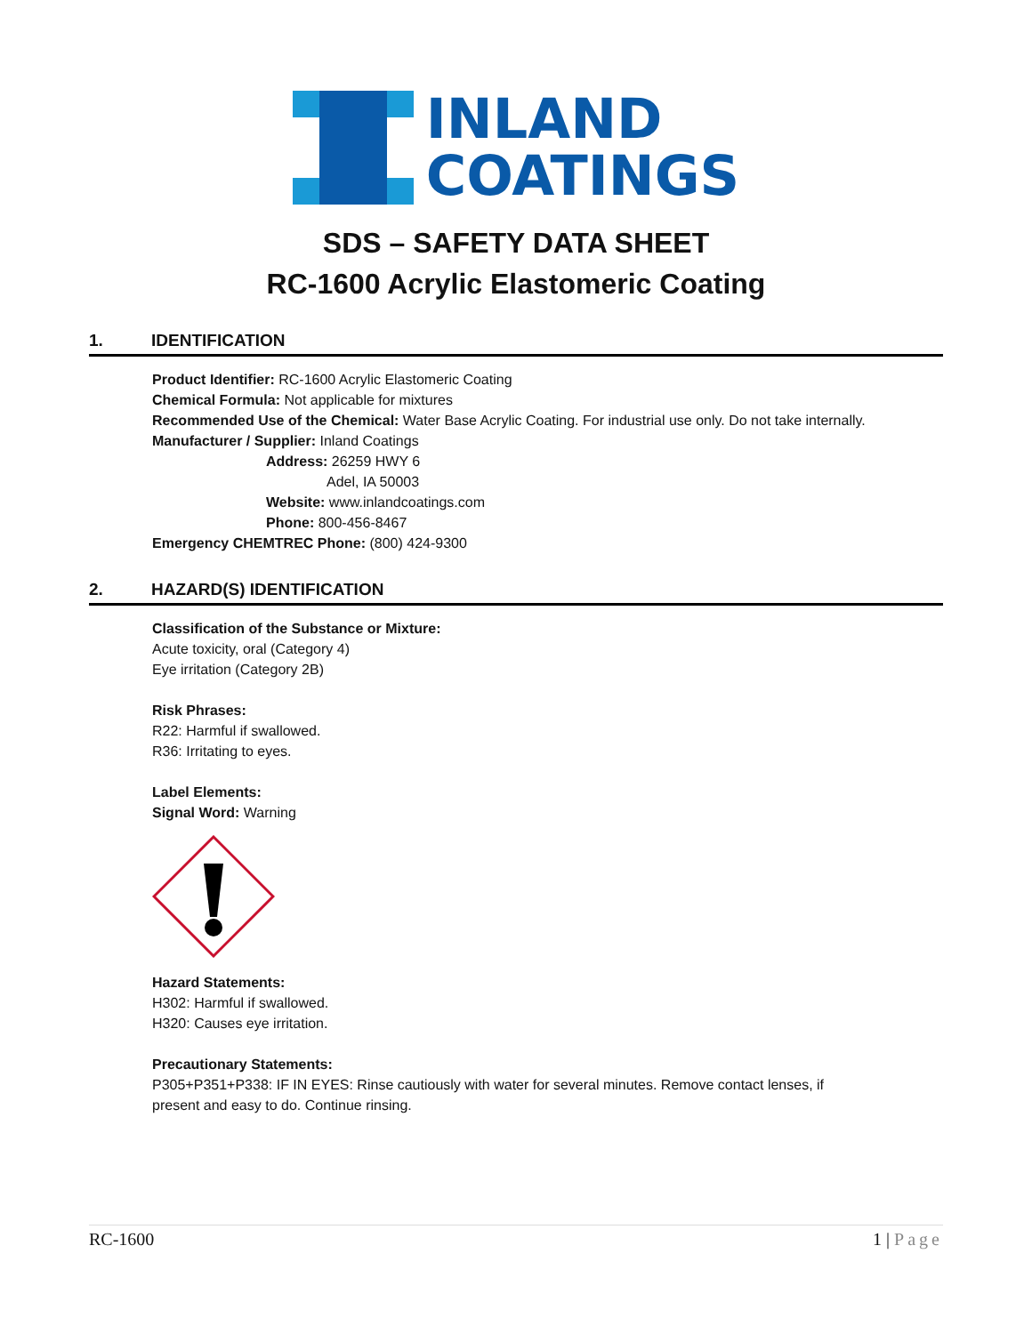INLAND
COATINGS
SDS – SAFETY DATA SHEET
RC-1600 Acrylic Elastomeric Coating
1. IDENTIFICATION
Product Identifier: RC-1600 Acrylic Elastomeric Coating
Chemical Formula: Not applicable for mixtures
Recommended Use of the Chemical: Water Base Acrylic Coating. For industrial use only. Do not take internally.
Manufacturer / Supplier: Inland Coatings
Address: 26259 HWY 6
Adel, IA 50003
Website: www.inlandcoatings.com
Phone: 800-456-8467
Emergency CHEMTREC Phone: (800) 424-9300
2. HAZARD(S) IDENTIFICATION
Classification of the Substance or Mixture:
Acute toxicity, oral (Category 4)
Eye irritation (Category 2B)
Risk Phrases:
R22: Harmful if swallowed.
R36: Irritating to eyes.
Label Elements:
Signal Word: Warning
Hazard Statements:
H302: Harmful if swallowed.
H320: Causes eye irritation.
Precautionary Statements:
P305+P351+P338: IF IN EYES: Rinse cautiously with water for several minutes. Remove contact lenses, if
present and easy to do. Continue rinsing.
RC-1600 1 | Page